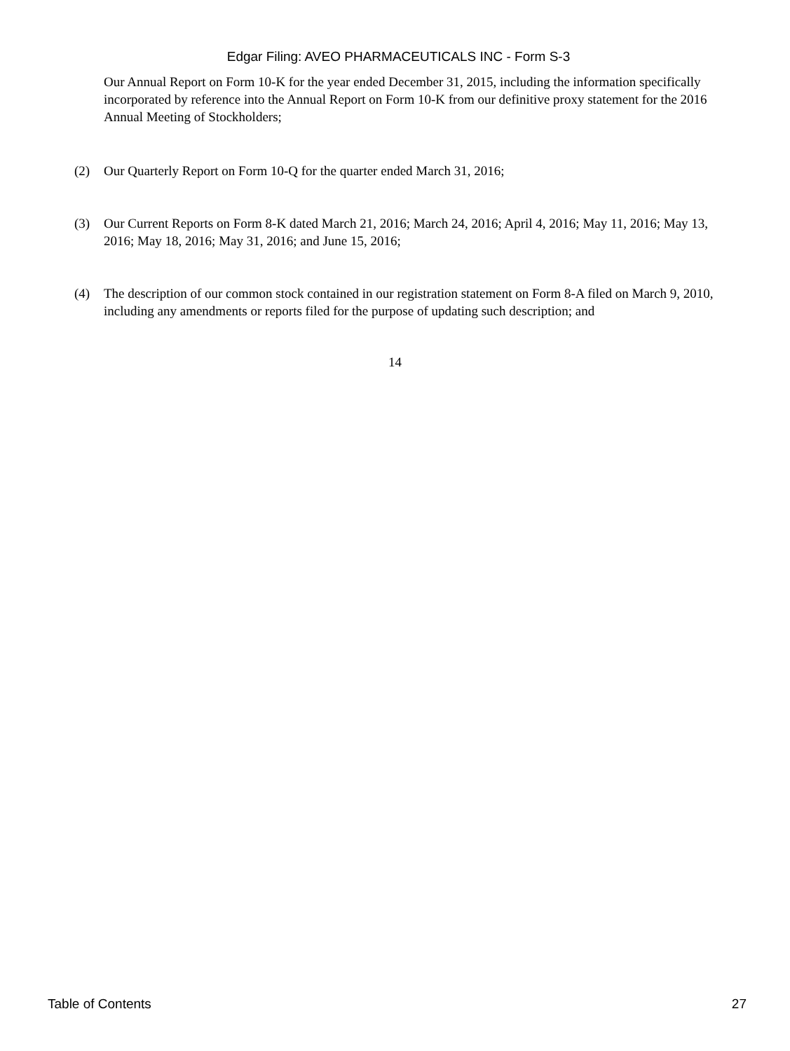Edgar Filing: AVEO PHARMACEUTICALS INC - Form S-3
Our Annual Report on Form 10-K for the year ended December 31, 2015, including the information specifically incorporated by reference into the Annual Report on Form 10-K from our definitive proxy statement for the 2016 Annual Meeting of Stockholders;
(2) Our Quarterly Report on Form 10-Q for the quarter ended March 31, 2016;
(3) Our Current Reports on Form 8-K dated March 21, 2016; March 24, 2016; April 4, 2016; May 11, 2016; May 13, 2016; May 18, 2016; May 31, 2016; and June 15, 2016;
(4) The description of our common stock contained in our registration statement on Form 8-A filed on March 9, 2010, including any amendments or reports filed for the purpose of updating such description; and
14
Table of Contents 27